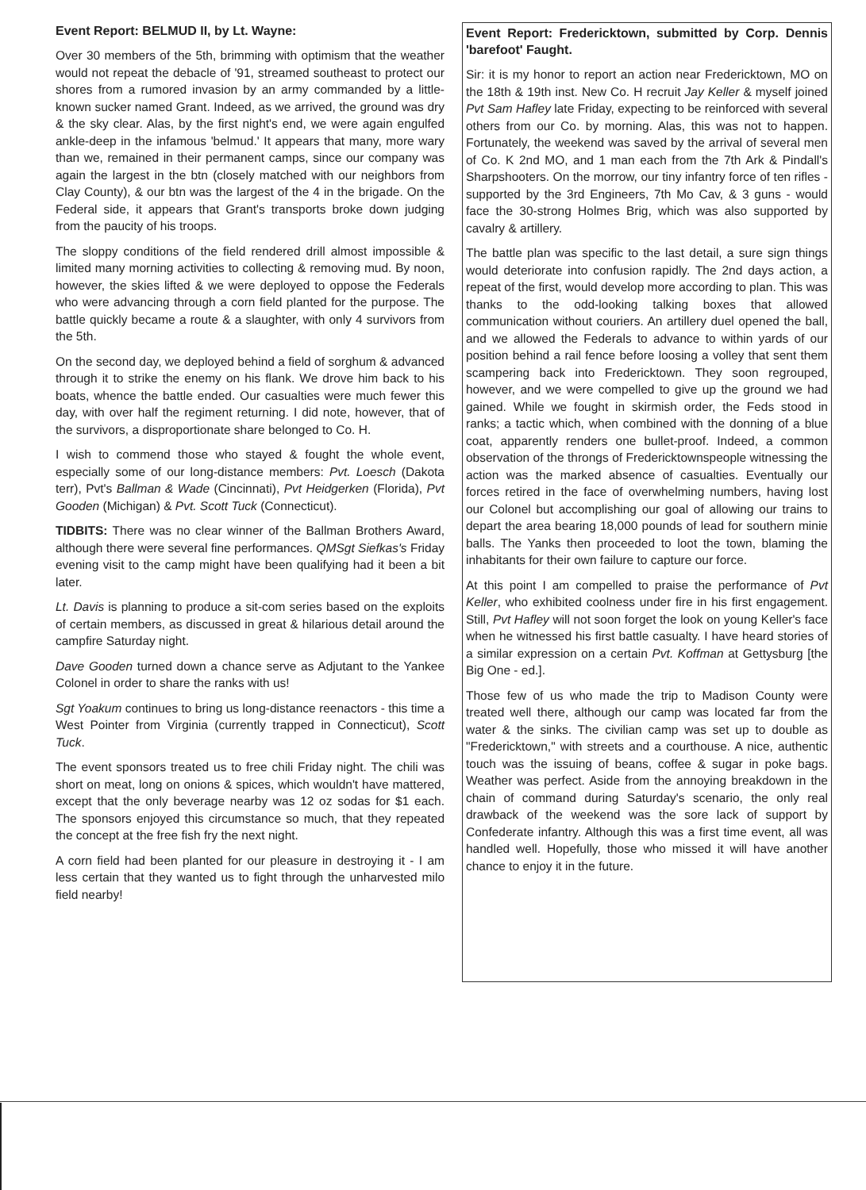Event Report: BELMUD II, by Lt. Wayne:
Over 30 members of the 5th, brimming with optimism that the weather would not repeat the debacle of '91, streamed southeast to protect our shores from a rumored invasion by an army commanded by a little-known sucker named Grant. Indeed, as we arrived, the ground was dry & the sky clear. Alas, by the first night's end, we were again engulfed ankle-deep in the infamous 'belmud.' It appears that many, more wary than we, remained in their permanent camps, since our company was again the largest in the btn (closely matched with our neighbors from Clay County), & our btn was the largest of the 4 in the brigade. On the Federal side, it appears that Grant's transports broke down judging from the paucity of his troops.
The sloppy conditions of the field rendered drill almost impossible & limited many morning activities to collecting & removing mud. By noon, however, the skies lifted & we were deployed to oppose the Federals who were advancing through a corn field planted for the purpose. The battle quickly became a route & a slaughter, with only 4 survivors from the 5th.
On the second day, we deployed behind a field of sorghum & advanced through it to strike the enemy on his flank. We drove him back to his boats, whence the battle ended. Our casualties were much fewer this day, with over half the regiment returning. I did note, however, that of the survivors, a disproportionate share belonged to Co. H.
I wish to commend those who stayed & fought the whole event, especially some of our long-distance members: Pvt. Loesch (Dakota terr), Pvt's Ballman & Wade (Cincinnati), Pvt Heidgerken (Florida), Pvt Gooden (Michigan) & Pvt. Scott Tuck (Connecticut).
TIDBITS: There was no clear winner of the Ballman Brothers Award, although there were several fine performances. QMSgt Siefkas's Friday evening visit to the camp might have been qualifying had it been a bit later.
Lt. Davis is planning to produce a sit-com series based on the exploits of certain members, as discussed in great & hilarious detail around the campfire Saturday night.
Dave Gooden turned down a chance serve as Adjutant to the Yankee Colonel in order to share the ranks with us!
Sgt Yoakum continues to bring us long-distance reenactors - this time a West Pointer from Virginia (currently trapped in Connecticut), Scott Tuck.
The event sponsors treated us to free chili Friday night. The chili was short on meat, long on onions & spices, which wouldn't have mattered, except that the only beverage nearby was 12 oz sodas for $1 each. The sponsors enjoyed this circumstance so much, that they repeated the concept at the free fish fry the next night.
A corn field had been planted for our pleasure in destroying it - I am less certain that they wanted us to fight through the unharvested milo field nearby!
Event Report: Fredericktown, submitted by Corp. Dennis 'barefoot' Faught.
Sir: it is my honor to report an action near Fredericktown, MO on the 18th & 19th inst. New Co. H recruit Jay Keller & myself joined Pvt Sam Hafley late Friday, expecting to be reinforced with several others from our Co. by morning. Alas, this was not to happen. Fortunately, the weekend was saved by the arrival of several men of Co. K 2nd MO, and 1 man each from the 7th Ark & Pindall's Sharpshooters. On the morrow, our tiny infantry force of ten rifles -supported by the 3rd Engineers, 7th Mo Cav, & 3 guns - would face the 30-strong Holmes Brig, which was also supported by cavalry & artillery.
The battle plan was specific to the last detail, a sure sign things would deteriorate into confusion rapidly. The 2nd days action, a repeat of the first, would develop more according to plan. This was thanks to the odd-looking talking boxes that allowed communication without couriers. An artillery duel opened the ball, and we allowed the Federals to advance to within yards of our position behind a rail fence before loosing a volley that sent them scampering back into Fredericktown. They soon regrouped, however, and we were compelled to give up the ground we had gained. While we fought in skirmish order, the Feds stood in ranks; a tactic which, when combined with the donning of a blue coat, apparently renders one bullet-proof. Indeed, a common observation of the throngs of Fredericktownspeople witnessing the action was the marked absence of casualties. Eventually our forces retired in the face of overwhelming numbers, having lost our Colonel but accomplishing our goal of allowing our trains to depart the area bearing 18,000 pounds of lead for southern minie balls. The Yanks then proceeded to loot the town, blaming the inhabitants for their own failure to capture our force.
At this point I am compelled to praise the performance of Pvt Keller, who exhibited coolness under fire in his first engagement. Still, Pvt Hafley will not soon forget the look on young Keller's face when he witnessed his first battle casualty. I have heard stories of a similar expression on a certain Pvt. Koffman at Gettysburg [the Big One - ed.].
Those few of us who made the trip to Madison County were treated well there, although our camp was located far from the water & the sinks. The civilian camp was set up to double as "Fredericktown," with streets and a courthouse. A nice, authentic touch was the issuing of beans, coffee & sugar in poke bags. Weather was perfect. Aside from the annoying breakdown in the chain of command during Saturday's scenario, the only real drawback of the weekend was the sore lack of support by Confederate infantry. Although this was a first time event, all was handled well. Hopefully, those who missed it will have another chance to enjoy it in the future.